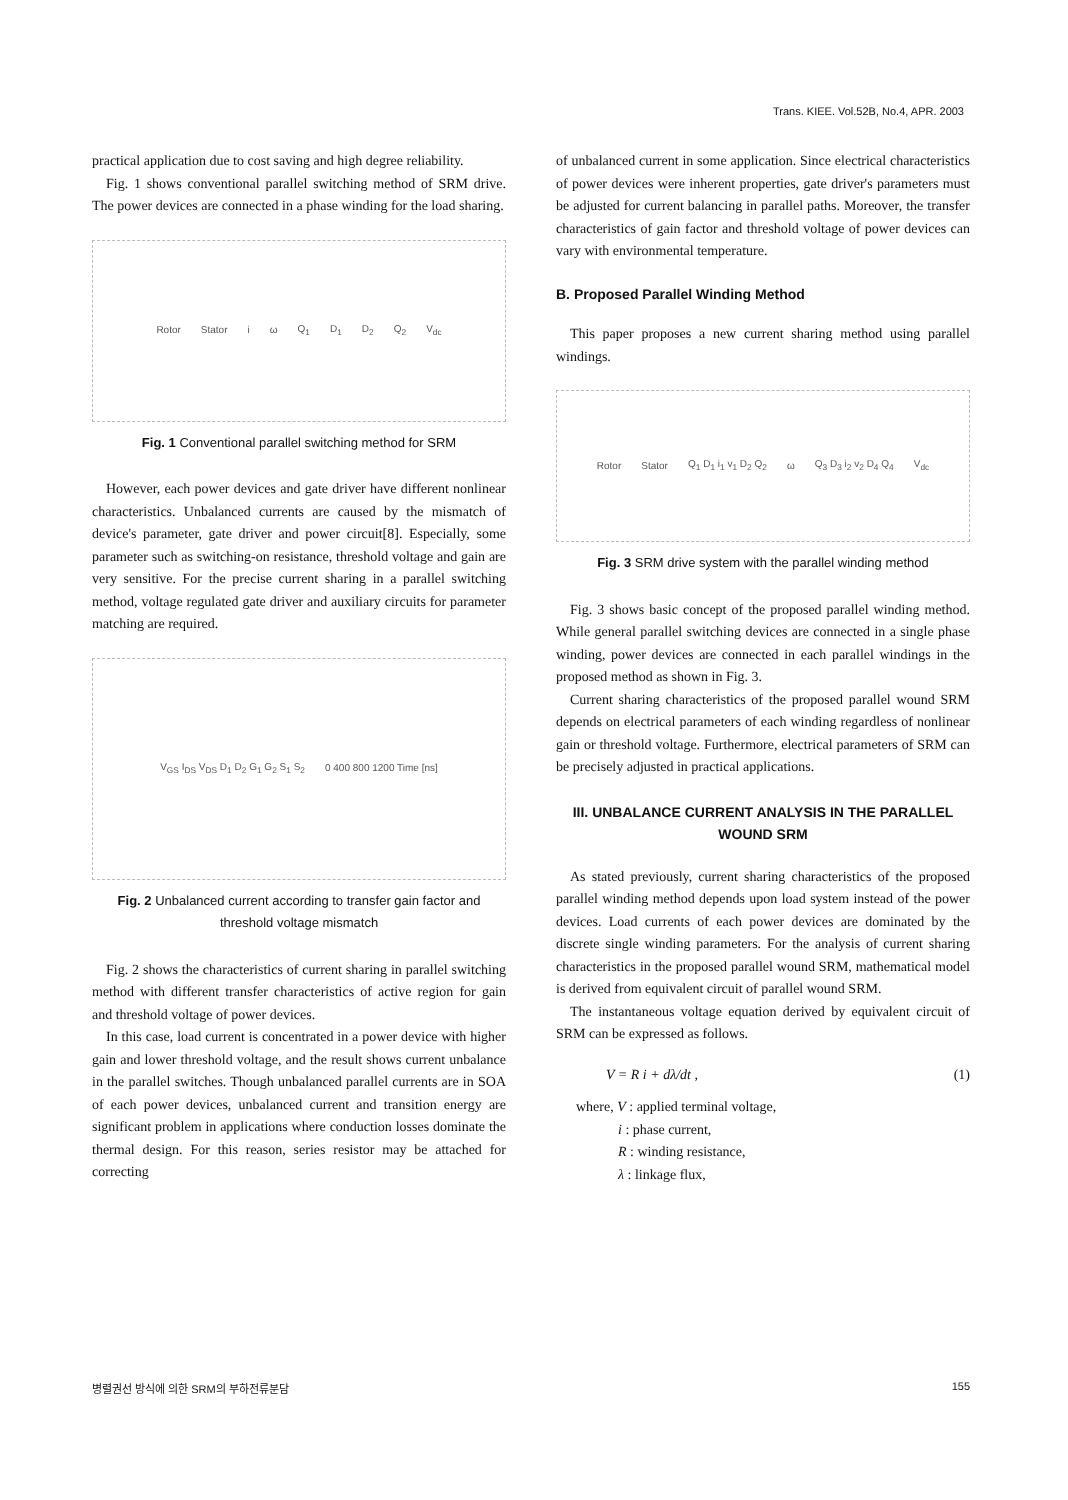Trans. KIEE. Vol.52B, No.4, APR. 2003
practical application due to cost saving and high degree reliability.
Fig. 1 shows conventional parallel switching method of SRM drive. The power devices are connected in a phase winding for the load sharing.
Rotor Stator i ω Q<sub>1</sub> D<sub>1</sub> D<sub>2</sub> Q<sub>2</sub> V<sub>dc</sub>
Fig. 1 Conventional parallel switching method for SRM
However, each power devices and gate driver have different nonlinear characteristics. Unbalanced currents are caused by the mismatch of device's parameter, gate driver and power circuit[8]. Especially, some parameter such as switching-on resistance, threshold voltage and gain are very sensitive. For the precise current sharing in a parallel switching method, voltage regulated gate driver and auxiliary circuits for parameter matching are required.
V<sub>GS</sub> I<sub>DS</sub> V<sub>DS</sub> D<sub>1</sub> D<sub>2</sub> G<sub>1</sub> G<sub>2</sub> S<sub>1</sub> S<sub>2</sub> 0 400 800 1200 Time [ns]
Fig. 2 Unbalanced current according to transfer gain factor and threshold voltage mismatch
Fig. 2 shows the characteristics of current sharing in parallel switching method with different transfer characteristics of active region for gain and threshold voltage of power devices.
In this case, load current is concentrated in a power device with higher gain and lower threshold voltage, and the result shows current unbalance in the parallel switches. Though unbalanced parallel currents are in SOA of each power devices, unbalanced current and transition energy are significant problem in applications where conduction losses dominate the thermal design. For this reason, series resistor may be attached for correcting
of unbalanced current in some application. Since electrical characteristics of power devices were inherent properties, gate driver's parameters must be adjusted for current balancing in parallel paths. Moreover, the transfer characteristics of gain factor and threshold voltage of power devices can vary with environmental temperature.
B. Proposed Parallel Winding Method
This paper proposes a new current sharing method using parallel windings.
Rotor Stator Q<sub>1</sub> D<sub>1</sub> i<sub>1</sub> v<sub>1</sub> D<sub>2</sub> Q<sub>2</sub> ω Q<sub>3</sub> D<sub>3</sub> i<sub>2</sub> v<sub>2</sub> D<sub>4</sub> Q<sub>4</sub> V<sub>dc</sub>
Fig. 3 SRM drive system with the parallel winding method
Fig. 3 shows basic concept of the proposed parallel winding method. While general parallel switching devices are connected in a single phase winding, power devices are connected in each parallel windings in the proposed method as shown in Fig. 3.
Current sharing characteristics of the proposed parallel wound SRM depends on electrical parameters of each winding regardless of nonlinear gain or threshold voltage. Furthermore, electrical parameters of SRM can be precisely adjusted in practical applications.
III. UNBALANCE CURRENT ANALYSIS IN THE PARALLEL WOUND SRM
As stated previously, current sharing characteristics of the proposed parallel winding method depends upon load system instead of the power devices. Load currents of each power devices are dominated by the discrete single winding parameters. For the analysis of current sharing characteristics in the proposed parallel wound SRM, mathematical model is derived from equivalent circuit of parallel wound SRM.
The instantaneous voltage equation derived by equivalent circuit of SRM can be expressed as follows.
V = R i + dλ/dt , (1)
where, V : applied terminal voltage,
i : phase current,
R : winding resistance,
λ : linkage flux,
병렬권선 방식에 의한 SRM의 부하전류분담 155